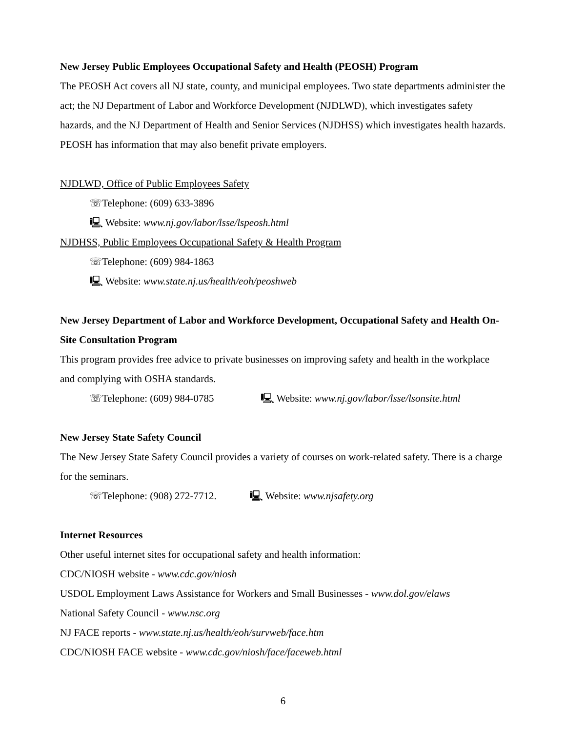New Jersey Public Employees Occupational Safety and Health (PEOSH) Program
The PEOSH Act covers all NJ state, county, and municipal employees. Two state departments administer the act; the NJ Department of Labor and Workforce Development (NJDLWD), which investigates safety hazards, and the NJ Department of Health and Senior Services (NJDHSS) which investigates health hazards. PEOSH has information that may also benefit private employers.
NJDLWD, Office of Public Employees Safety
☏Telephone: (609) 633-3896
🖳 Website: www.nj.gov/labor/lsse/lspeosh.html
NJDHSS, Public Employees Occupational Safety & Health Program
☏Telephone: (609) 984-1863
🖳 Website: www.state.nj.us/health/eoh/peoshweb
New Jersey Department of Labor and Workforce Development, Occupational Safety and Health On-Site Consultation Program
This program provides free advice to private businesses on improving safety and health in the workplace and complying with OSHA standards.
☏Telephone: (609) 984-0785 🖳 Website: www.nj.gov/labor/lsse/lsonsite.html
New Jersey State Safety Council
The New Jersey State Safety Council provides a variety of courses on work-related safety. There is a charge for the seminars.
☏Telephone: (908) 272-7712. 🖳 Website: www.njsafety.org
Internet Resources
Other useful internet sites for occupational safety and health information:
CDC/NIOSH website - www.cdc.gov/niosh
USDOL Employment Laws Assistance for Workers and Small Businesses - www.dol.gov/elaws
National Safety Council - www.nsc.org
NJ FACE reports - www.state.nj.us/health/eoh/survweb/face.htm
CDC/NIOSH FACE website - www.cdc.gov/niosh/face/faceweb.html
6